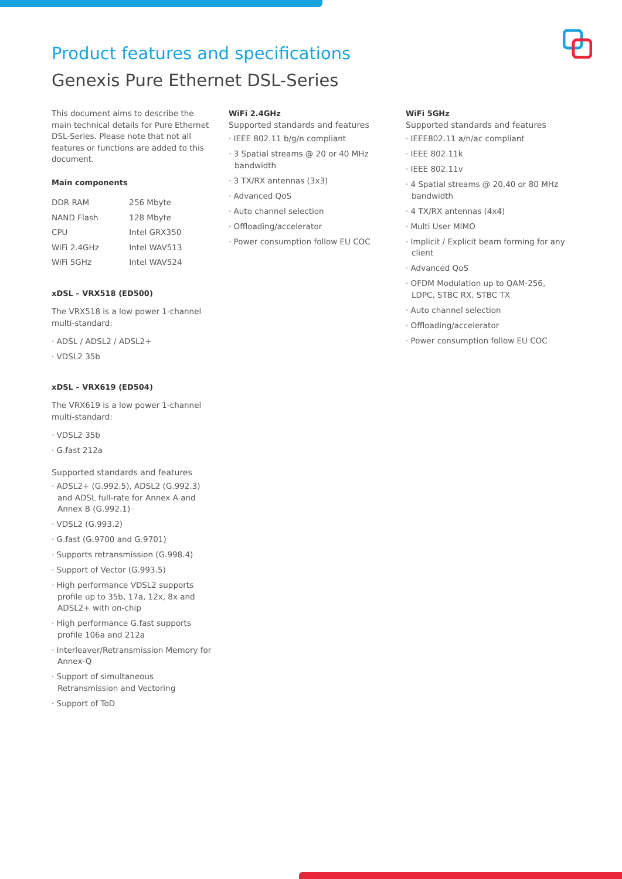Product features and specifications
Genexis Pure Ethernet DSL-Series
This document aims to describe the main technical details for Pure Ethernet DSL-Series. Please note that not all features or functions are added to this document.
Main components
| DDR RAM | 256 Mbyte |
| NAND Flash | 128 Mbyte |
| CPU | Intel GRX350 |
| WiFi 2.4GHz | Intel WAV513 |
| WiFi 5GHz | Intel WAV524 |
xDSL – VRX518 (ED500)
The VRX518 is a low power 1-channel multi-standard:
· ADSL / ADSL2 / ADSL2+
· VDSL2 35b
xDSL – VRX619 (ED504)
The VRX619 is a low power 1-channel multi-standard:
· VDSL2 35b
· G.fast 212a
Supported standards and features
· ADSL2+ (G.992.5), ADSL2 (G.992.3) and ADSL full-rate for Annex A and Annex B (G.992.1)
· VDSL2 (G.993.2)
· G.fast (G.9700 and G.9701)
· Supports retransmission (G.998.4)
· Support of Vector (G.993.5)
· High performance VDSL2 supports profile up to 35b, 17a, 12x, 8x and ADSL2+ with on-chip
· High performance G.fast supports profile 106a and 212a
· Interleaver/Retransmission Memory for Annex-Q
· Support of simultaneous Retransmission and Vectoring
· Support of ToD
WiFi 2.4GHz
Supported standards and features
· IEEE 802.11 b/g/n compliant
· 3 Spatial streams @ 20 or 40 MHz bandwidth
· 3 TX/RX antennas (3x3)
· Advanced QoS
· Auto channel selection
· Offloading/accelerator
· Power consumption follow EU COC
WiFi 5GHz
Supported standards and features
· IEEE802.11 a/n/ac compliant
· IEEE 802.11k
· IEEE 802.11v
· 4 Spatial streams @ 20,40 or 80 MHz bandwidth
· 4 TX/RX antennas (4x4)
· Multi User MIMO
· Implicit / Explicit beam forming for any client
· Advanced QoS
· OFDM Modulation up to QAM-256, LDPC, STBC RX, STBC TX
· Auto channel selection
· Offloading/accelerator
· Power consumption follow EU COC